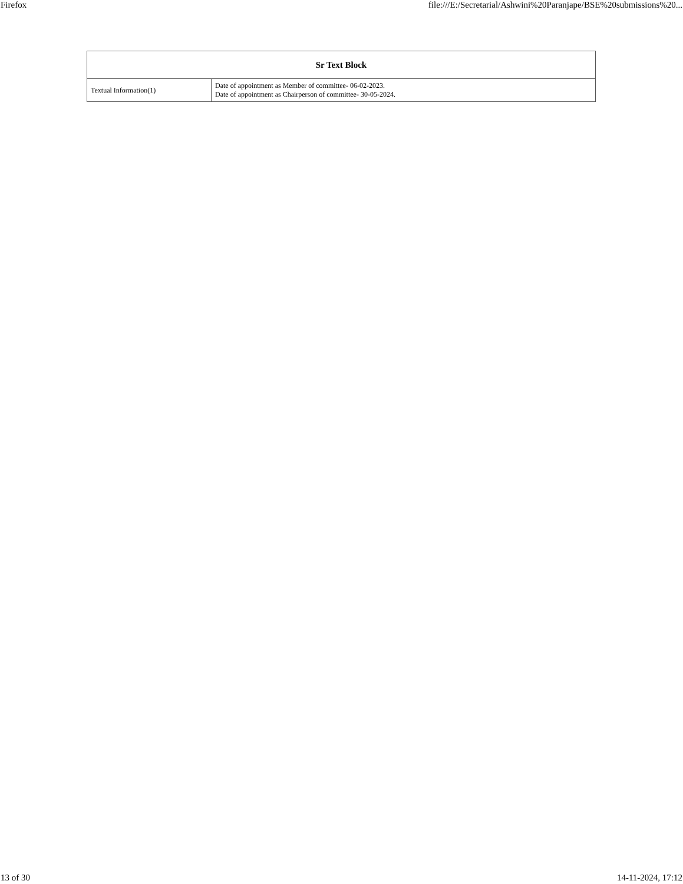Firefox file:///E:/Secretarial/Ashwini%20Paranjape/BSE%20submissions%20...
| Sr Text Block | |
| --- | --- |
| Textual Information(1) | Date of appointment as Member of committee- 06-02-2023. Date of appointment as Chairperson of committee- 30-05-2024. |
13 of 30 14-11-2024, 17:12